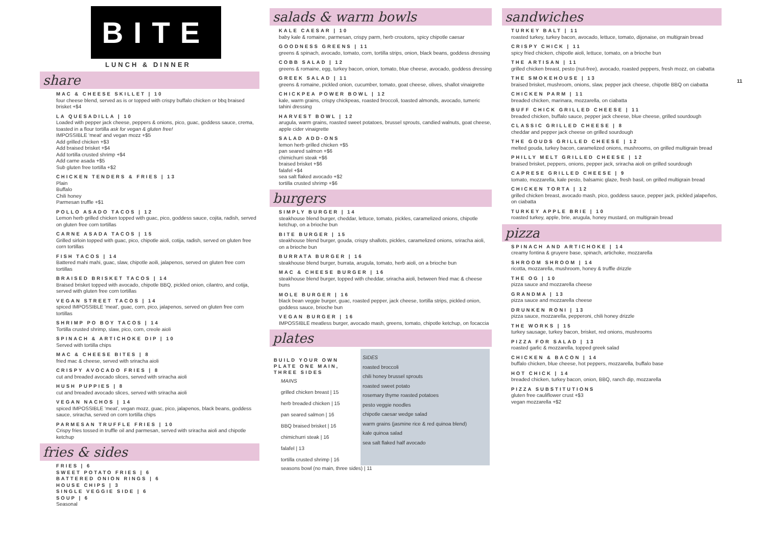11
BITE
LUNCH & DINNER
share
MAC & CHEESE SKILLET | 10
four cheese blend, served as is or topped with crispy buffalo chicken or bbq braised brisket +$4
LA QUESADILLA | 10
Loaded with pepper jack cheese, peppers & onions, pico, guac, goddess sauce, crema, toasted in a flour tortilla ask for vegan & gluten free!
IMPOSSIBLE 'meat' and vegan mozz +$5
Add grilled chicken +$3
Add braised brisket +$4
Add tortilla crusted shrimp +$4
Add carne asada +$5
Sub gluten free tortilla +$2
CHICKEN TENDERS & FRIES | 13
Plain
Buffalo
Chili honey
Parmesan truffle +$1
POLLO ASADO TACOS | 12
Lemon herb grilled chicken topped with guac, pico, goddess sauce, cojita, radish, served on gluten free corn tortillas
CARNE ASADA TACOS | 15
Grilled sirloin topped with guac, pico, chipotle aioli, cotija, radish, served on gluten free corn tortillas
FISH TACOS | 14
Battered mahi mahi, guac, slaw, chipotle aoili, jalapenos, served on gluten free corn tortillas
BRAISED BRISKET TACOS | 14
Braised brisket topped with avocado, chipotle BBQ, pickled onion, cilantro, and cotija, served with gluten free corn tortillas
VEGAN STREET TACOS | 14
spiced IMPOSSIBLE 'meat', guac, corn, pico, jalapenos, served on gluten free corn tortillas
SHRIMP PO BOY TACOS | 14
Tortilla crusted shrimp, slaw, pico, corn, creole aioli
SPINACH & ARTICHOKE DIP | 10
Served with tortilla chips
MAC & CHEESE BITES | 8
fried mac & cheese, served with sriracha aioli
CRISPY AVOCADO FRIES | 8
cut and breaded avocado slices, served with sriracha aioli
HUSH PUPPIES | 8
cut and breaded avocado slices, served with sriracha aioli
VEGAN NACHOS | 14
spiced IMPOSSIBLE 'meat', vegan mozz, guac, pico, jalapenos, black beans, goddess sauce, sriracha, served on corn tortilla chips
PARMESAN TRUFFLE FRIES | 10
Crispy fries tossed in truffle oil and parmesan, served with sriracha aioli and chipotle ketchup
fries & sides
FRIES | 6
SWEET POTATO FRIES | 6
BATTERED ONION RINGS | 6
HOUSE CHIPS | 3
SINGLE VEGGIE SIDE | 6
SOUP | 6
Seasonal
salads & warm bowls
KALE CAESAR | 10
baby kale & romaine, parmesan, crispy parm, herb croutons, spicy chipotle caesar
GOODNESS GREENS | 11
greens & spinach, avocado, tomato, corn, tortilla strips, onion, black beans, goddess dressing
COBB SALAD | 12
greens & romaine, egg, turkey bacon, onion, tomato, blue cheese, avocado, goddess dressing
GREEK SALAD | 11
greens & romaine, pickled onion, cucumber, tomato, goat cheese, olives, shallot vinaigrette
CHICKPEA POWER BOWL | 12
kale, warm grains, crispy chickpeas, roasted broccoli, toasted almonds, avocado, tumeric tahini dressing
HARVEST BOWL | 12
arugula, warm grains, roasted sweet potatoes, brussel sprouts, candied walnuts, goat cheese, apple cider vinaigrette
SALAD ADD-ONS
lemon herb grilled chicken +$5
pan seared salmon +$6
chimichurri steak +$6
braised brisket +$6
falafel +$4
sea salt flaked avocado +$2
tortilla crusted shrimp +$6
burgers
SIMPLY BURGER | 14
steakhouse blend burger, cheddar, lettuce, tomato, pickles, caramelized onions, chipotle ketchup, on a brioche bun
BITE BURGER | 15
steakhouse blend burger, gouda, crispy shallots, pickles, caramelized onions, sriracha aioli, on a brioche bun
BURRATA BURGER | 16
steakhouse blend burger, burrata, arugula, tomato, herb aioli, on a brioche bun
MAC & CHEESE BURGER | 16
steakhouse blend burger, topped with cheddar, sriracha aioli, between fried mac & cheese buns
MOLE BURGER | 16
black bean veggie burger, guac, roasted pepper, jack cheese, tortilla strips, pickled onion, goddess sauce, brioche bun
VEGAN BURGER | 16
IMPOSSIBLE meatless burger, avocado mash, greens, tomato, chipotle ketchup, on focaccia
plates
BUILD YOUR OWN PLATE ONE MAIN, THREE SIDES
MAINS
grilled chicken breast | 15
herb breaded chicken | 15
pan seared salmon | 16
BBQ braised brisket | 16
chimichurri steak | 16
falafel | 13
tortilla crusted shrimp | 16
SIDES
roasted broccoli
chili honey brussel sprouts
roasted sweet potato
rosemary thyme roasted potatoes
pesto veggie noodles
chipotle caesar wedge salad
warm grains (jasmine rice & red quinoa blend)
kale quinoa salad
sea salt flaked half avocado
seasons bowl (no main, three sides) | 11
sandwiches
TURKEY BALT | 11
roasted turkey, turkey bacon, avocado, lettuce, tomato, dijonaise, on multigrain bread
CRISPY CHICK | 11
spicy fried chicken, chipotle aioli, lettuce, tomato, on a brioche bun
THE ARTISAN | 11
grilled chicken breast, pesto (nut-free), avocado, roasted peppers, fresh mozz, on ciabatta
THE SMOKEHOUSE | 13
braised brisket, mushroom, onions, slaw, pepper jack cheese, chipotle BBQ on ciabatta
CHICKEN PARM | 11
breaded chicken, marinara, mozzarella, on ciabatta
BUFF CHICK GRILLED CHEESE | 11
breaded chicken, buffalo sauce, pepper jack cheese, blue cheese, grilled sourdough
CLASSIC GRILLED CHEESE | 8
cheddar and pepper jack cheese on grilled sourdough
THE GOUDS GRILLED CHEESE | 12
melted gouda, turkey bacon, caramelized onions, mushrooms, on grilled multigrain bread
PHILLY MELT GRILLED CHEESE | 12
braised brisket, peppers, onions, pepper jack, sriracha aioli on grilled sourdough
CAPRESE GRILLED CHEESE | 9
tomato, mozzarella, kale pesto, balsamic glaze, fresh basil, on grilled multigrain bread
CHICKEN TORTA | 12
grilled chicken breast, avocado mash, pico, goddess sauce, pepper jack, pickled jalapeños, on ciabatta
TURKEY APPLE BRIE | 10
roasted turkey, apple, brie, arugula, honey mustard, on multigrain bread
pizza
SPINACH AND ARTICHOKE | 14
creamy fontina & gruyere base, spinach, artichoke, mozzarella
SHROOM SHROOM | 14
ricotta, mozzarella, mushroom, honey & truffle drizzle
THE OG | 10
pizza sauce and mozzarella cheese
GRANDMA | 13
pizza sauce and mozzarella cheese
DRUNKEN RONI | 13
pizza sauce, mozzarella, pepperoni, chili honey drizzle
THE WORKS | 15
turkey sausage, turkey bacon, brisket, red onions, mushrooms
PIZZA FOR SALAD | 13
roasted garlic & mozzarella, topped greek salad
CHICKEN & BACON | 14
buffalo chicken, blue cheese, hot peppers, mozzarella, buffalo base
HOT CHICK | 14
breaded chicken, turkey bacon, onion, BBQ, ranch dip, mozzarella
PIZZA SUBSTITUTIONS
gluten free cauliflower crust +$3
vegan mozzarella +$2